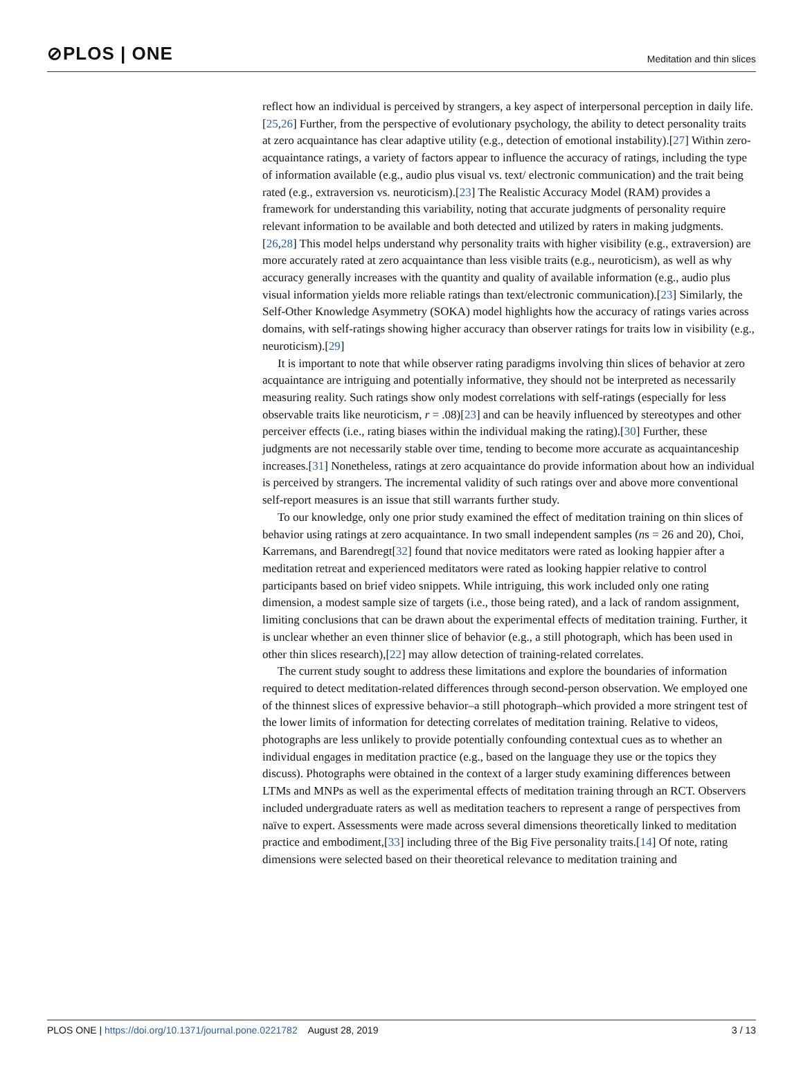⊘PLOS | ONE
Meditation and thin slices
reflect how an individual is perceived by strangers, a key aspect of interpersonal perception in daily life.[25,26] Further, from the perspective of evolutionary psychology, the ability to detect personality traits at zero acquaintance has clear adaptive utility (e.g., detection of emotional instability).[27] Within zero-acquaintance ratings, a variety of factors appear to influence the accuracy of ratings, including the type of information available (e.g., audio plus visual vs. text/ electronic communication) and the trait being rated (e.g., extraversion vs. neuroticism).[23] The Realistic Accuracy Model (RAM) provides a framework for understanding this variability, noting that accurate judgments of personality require relevant information to be available and both detected and utilized by raters in making judgments.[26,28] This model helps understand why personality traits with higher visibility (e.g., extraversion) are more accurately rated at zero acquaintance than less visible traits (e.g., neuroticism), as well as why accuracy generally increases with the quantity and quality of available information (e.g., audio plus visual information yields more reliable ratings than text/electronic communication).[23] Similarly, the Self-Other Knowledge Asymmetry (SOKA) model highlights how the accuracy of ratings varies across domains, with self-ratings showing higher accuracy than observer ratings for traits low in visibility (e.g., neuroticism).[29]
It is important to note that while observer rating paradigms involving thin slices of behavior at zero acquaintance are intriguing and potentially informative, they should not be interpreted as necessarily measuring reality. Such ratings show only modest correlations with self-ratings (especially for less observable traits like neuroticism, r = .08)[23] and can be heavily influenced by stereotypes and other perceiver effects (i.e., rating biases within the individual making the rating).[30] Further, these judgments are not necessarily stable over time, tending to become more accurate as acquaintanceship increases.[31] Nonetheless, ratings at zero acquaintance do provide information about how an individual is perceived by strangers. The incremental validity of such ratings over and above more conventional self-report measures is an issue that still warrants further study.
To our knowledge, only one prior study examined the effect of meditation training on thin slices of behavior using ratings at zero acquaintance. In two small independent samples (ns = 26 and 20), Choi, Karremans, and Barendregt[32] found that novice meditators were rated as looking happier after a meditation retreat and experienced meditators were rated as looking happier relative to control participants based on brief video snippets. While intriguing, this work included only one rating dimension, a modest sample size of targets (i.e., those being rated), and a lack of random assignment, limiting conclusions that can be drawn about the experimental effects of meditation training. Further, it is unclear whether an even thinner slice of behavior (e.g., a still photograph, which has been used in other thin slices research),[22] may allow detection of training-related correlates.
The current study sought to address these limitations and explore the boundaries of information required to detect meditation-related differences through second-person observation. We employed one of the thinnest slices of expressive behavior–a still photograph–which provided a more stringent test of the lower limits of information for detecting correlates of meditation training. Relative to videos, photographs are less unlikely to provide potentially confounding contextual cues as to whether an individual engages in meditation practice (e.g., based on the language they use or the topics they discuss). Photographs were obtained in the context of a larger study examining differences between LTMs and MNPs as well as the experimental effects of meditation training through an RCT. Observers included undergraduate raters as well as meditation teachers to represent a range of perspectives from naïve to expert. Assessments were made across several dimensions theoretically linked to meditation practice and embodiment,[33] including three of the Big Five personality traits.[14] Of note, rating dimensions were selected based on their theoretical relevance to meditation training and
PLOS ONE | https://doi.org/10.1371/journal.pone.0221782 August 28, 2019
3 / 13